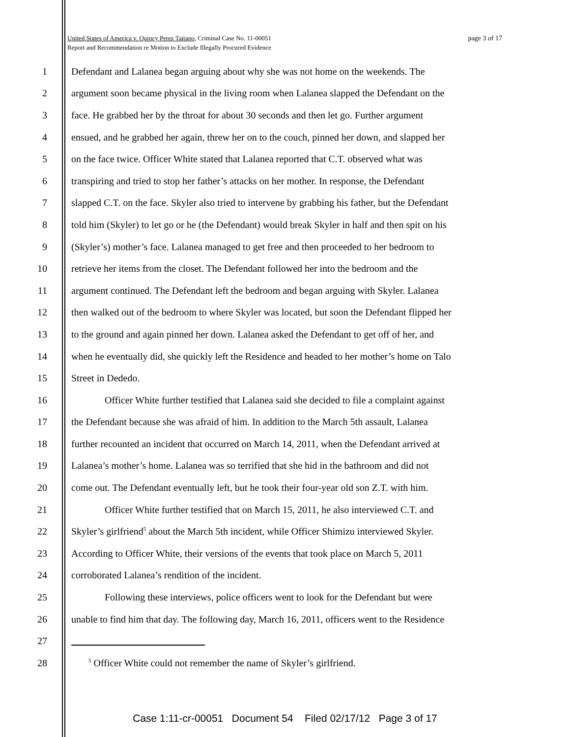page 3 of 17 United States of America v. Quincy Perez Taitano, Criminal Case No. 11-00051
Report and Recommendation re Motion to Exclude Illegally Procured Evidence
1 Defendant and Lalanea began arguing about why she was not home on the weekends. The
2 argument soon became physical in the living room when Lalanea slapped the Defendant on the
3 face. He grabbed her by the throat for about 30 seconds and then let go. Further argument
4 ensued, and he grabbed her again, threw her on to the couch, pinned her down, and slapped her
5 on the face twice. Officer White stated that Lalanea reported that C.T. observed what was
6 transpiring and tried to stop her father’s attacks on her mother. In response, the Defendant
7 slapped C.T. on the face. Skyler also tried to intervene by grabbing his father, but the Defendant
8 told him (Skyler) to let go or he (the Defendant) would break Skyler in half and then spit on his
9 (Skyler’s) mother’s face. Lalanea managed to get free and then proceeded to her bedroom to
10 retrieve her items from the closet. The Defendant followed her into the bedroom and the
11 argument continued. The Defendant left the bedroom and began arguing with Skyler. Lalanea
12 then walked out of the bedroom to where Skyler was located, but soon the Defendant flipped her
13 to the ground and again pinned her down. Lalanea asked the Defendant to get off of her, and
14 when he eventually did, she quickly left the Residence and headed to her mother’s home on Talo
15 Street in Dededo.
16 Officer White further testified that Lalanea said she decided to file a complaint against
17 the Defendant because she was afraid of him. In addition to the March 5th assault, Lalanea
18 further recounted an incident that occurred on March 14, 2011, when the Defendant arrived at
19 Lalanea’s mother’s home. Lalanea was so terrified that she hid in the bathroom and did not
20 come out. The Defendant eventually left, but he took their four-year old son Z.T. with him.
21 Officer White further testified that on March 15, 2011, he also interviewed C.T. and
22 Skyler’s girlfriend<sup>5</sup> about the March 5th incident, while Officer Shimizu interviewed Skyler.
23 According to Officer White, their versions of the events that took place on March 5, 2011
24 corroborated Lalanea’s rendition of the incident.
25 Following these interviews, police officers went to look for the Defendant but were
26 unable to find him that day. The following day, March 16, 2011, officers went to the Residence
27
28<sup>5</sup> Officer White could not remember the name of Skyler’s girlfriend.
Case 1:11-cr-00051 Document 54 Filed 02/17/12 Page 3 of 17